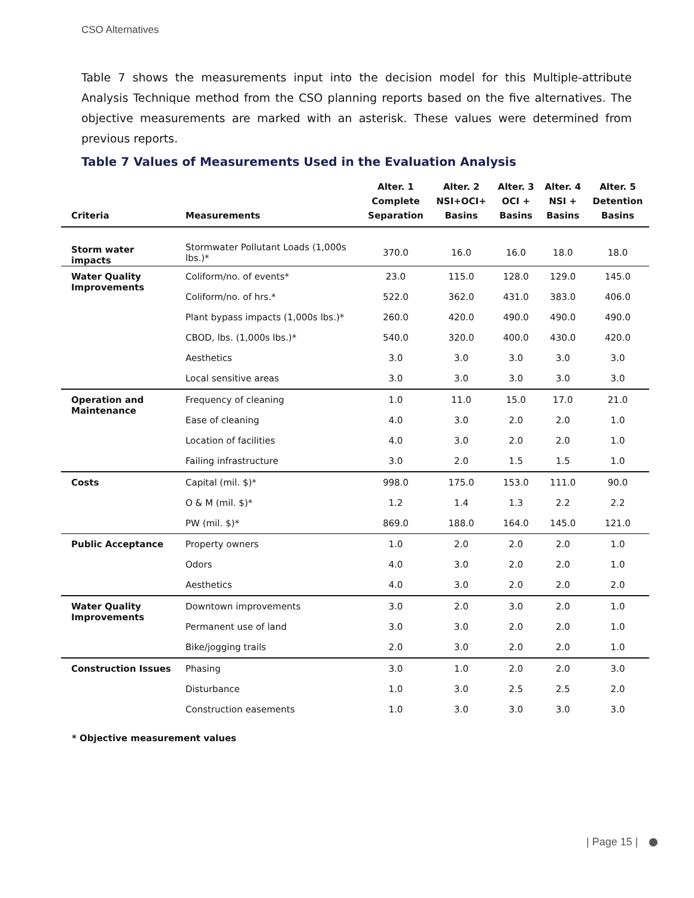CSO Alternatives
Table 7 shows the measurements input into the decision model for this Multiple-attribute Analysis Technique method from the CSO planning reports based on the five alternatives. The objective measurements are marked with an asterisk. These values were determined from previous reports.
Table 7 Values of Measurements Used in the Evaluation Analysis
| Criteria | Measurements | Alter. 1 Complete Separation | Alter. 2 NSI+OCI+ Basins | Alter. 3 OCI + Basins | Alter. 4 NSI + Basins | Alter. 5 Detention Basins |
| --- | --- | --- | --- | --- | --- | --- |
| Storm water impacts | Stormwater Pollutant Loads (1,000s lbs.)* | 370.0 | 16.0 | 16.0 | 18.0 | 18.0 |
| Water Quality Improvements | Coliform/no. of events* | 23.0 | 115.0 | 128.0 | 129.0 | 145.0 |
| | Coliform/no. of hrs.* | 522.0 | 362.0 | 431.0 | 383.0 | 406.0 |
| | Plant bypass impacts (1,000s lbs.)* | 260.0 | 420.0 | 490.0 | 490.0 | 490.0 |
| | CBOD, lbs. (1,000s lbs.)* | 540.0 | 320.0 | 400.0 | 430.0 | 420.0 |
| | Aesthetics | 3.0 | 3.0 | 3.0 | 3.0 | 3.0 |
| | Local sensitive areas | 3.0 | 3.0 | 3.0 | 3.0 | 3.0 |
| Operation and Maintenance | Frequency of cleaning | 1.0 | 11.0 | 15.0 | 17.0 | 21.0 |
| | Ease of cleaning | 4.0 | 3.0 | 2.0 | 2.0 | 1.0 |
| | Location of facilities | 4.0 | 3.0 | 2.0 | 2.0 | 1.0 |
| | Failing infrastructure | 3.0 | 2.0 | 1.5 | 1.5 | 1.0 |
| Costs | Capital (mil. $)* | 998.0 | 175.0 | 153.0 | 111.0 | 90.0 |
| | O & M (mil. $)* | 1.2 | 1.4 | 1.3 | 2.2 | 2.2 |
| | PW (mil. $)* | 869.0 | 188.0 | 164.0 | 145.0 | 121.0 |
| Public Acceptance | Property owners | 1.0 | 2.0 | 2.0 | 2.0 | 1.0 |
| | Odors | 4.0 | 3.0 | 2.0 | 2.0 | 1.0 |
| | Aesthetics | 4.0 | 3.0 | 2.0 | 2.0 | 2.0 |
| Water Quality Improvements | Downtown improvements | 3.0 | 2.0 | 3.0 | 2.0 | 1.0 |
| | Permanent use of land | 3.0 | 3.0 | 2.0 | 2.0 | 1.0 |
| | Bike/jogging trails | 2.0 | 3.0 | 2.0 | 2.0 | 1.0 |
| Construction Issues | Phasing | 3.0 | 1.0 | 2.0 | 2.0 | 3.0 |
| | Disturbance | 1.0 | 3.0 | 2.5 | 2.5 | 2.0 |
| | Construction easements | 1.0 | 3.0 | 3.0 | 3.0 | 3.0 |
* Objective measurement values
| Page 15 |